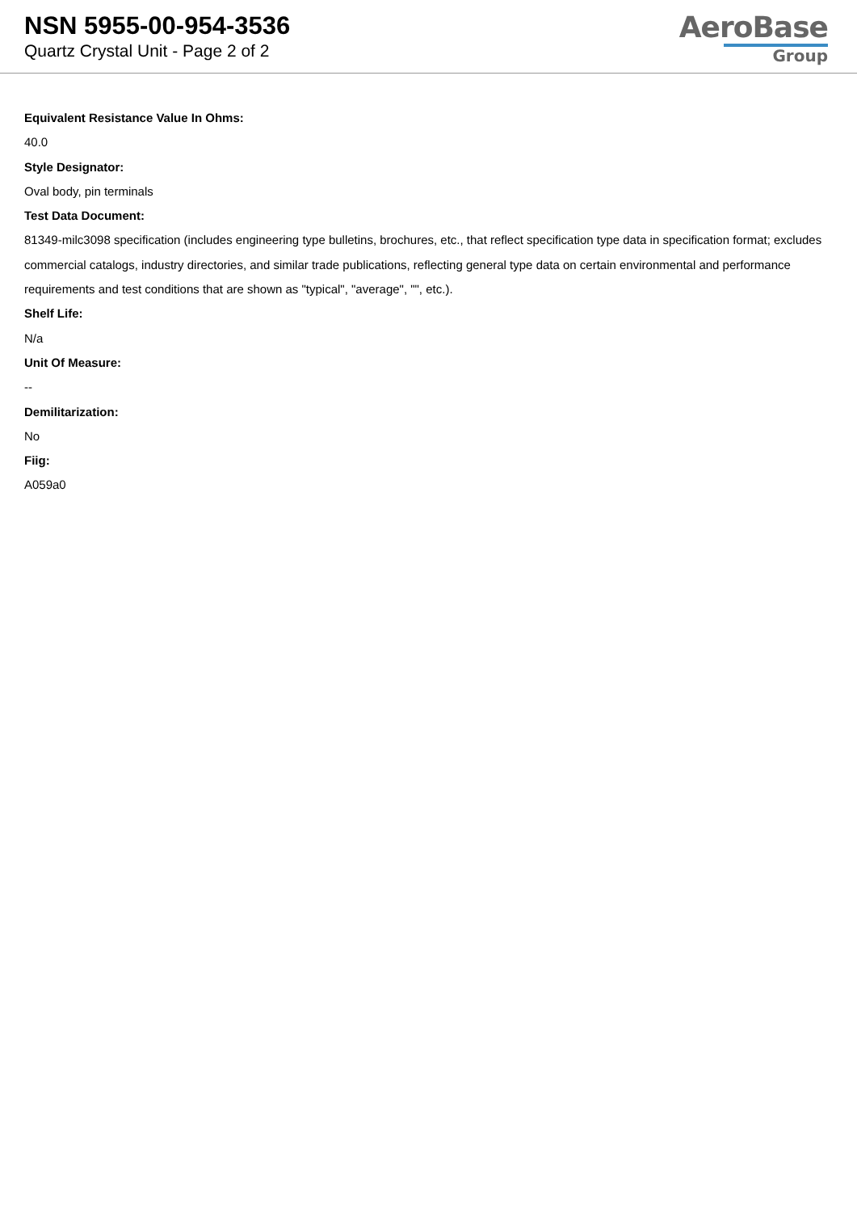NSN 5955-00-954-3536
Quartz Crystal Unit - Page 2 of 2
AeroBase
Group
Equivalent Resistance Value In Ohms:
40.0
Style Designator:
Oval body, pin terminals
Test Data Document:
81349-milc3098 specification (includes engineering type bulletins, brochures, etc., that reflect specification type data in specification format; excludes commercial catalogs, industry directories, and similar trade publications, reflecting general type data on certain environmental and performance requirements and test conditions that are shown as "typical", "average", "", etc.).
Shelf Life:
N/a
Unit Of Measure:
--
Demilitarization:
No
Fiig:
A059a0